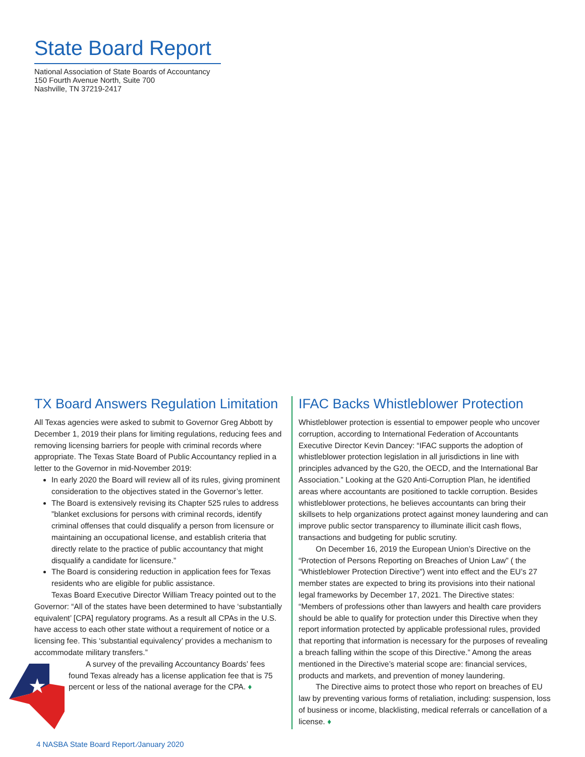State Board Report
National Association of State Boards of Accountancy
150 Fourth Avenue North, Suite 700
Nashville, TN 37219-2417
TX Board Answers Regulation Limitation
All Texas agencies were asked to submit to Governor Greg Abbott by December 1, 2019 their plans for limiting regulations, reducing fees and removing licensing barriers for people with criminal records where appropriate. The Texas State Board of Public Accountancy replied in a letter to the Governor in mid-November 2019:
In early 2020 the Board will review all of its rules, giving prominent consideration to the objectives stated in the Governor’s letter.
The Board is extensively revising its Chapter 525 rules to address ”blanket exclusions for persons with criminal records, identify criminal offenses that could disqualify a person from licensure or maintaining an occupational license, and establish criteria that directly relate to the practice of public accountancy that might disqualify a candidate for licensure.”
The Board is considering reduction in application fees for Texas residents who are eligible for public assistance.
Texas Board Executive Director William Treacy pointed out to the Governor: “All of the states have been determined to have ‘substantially equivalent’ [CPA] regulatory programs. As a result all CPAs in the U.S. have access to each other state without a requirement of notice or a licensing fee. This ‘substantial equivalency’ provides a mechanism to accommodate military transfers.”
★
A survey of the prevailing Accountancy Boards’ fees found Texas already has a license application fee that is 75 percent or less of the national average for the CPA. ♦
IFAC Backs Whistleblower Protection
Whistleblower protection is essential to empower people who uncover corruption, according to International Federation of Accountants Executive Director Kevin Dancey: “IFAC supports the adoption of whistleblower protection legislation in all jurisdictions in line with principles advanced by the G20, the OECD, and the International Bar Association.” Looking at the G20 Anti-Corruption Plan, he identified areas where accountants are positioned to tackle corruption. Besides whistleblower protections, he believes accountants can bring their skillsets to help organizations protect against money laundering and can improve public sector transparency to illuminate illicit cash flows, transactions and budgeting for public scrutiny.
On December 16, 2019 the European Union’s Directive on the “Protection of Persons Reporting on Breaches of Union Law” ( the “Whistleblower Protection Directive”) went into effect and the EU’s 27 member states are expected to bring its provisions into their national legal frameworks by December 17, 2021. The Directive states: “Members of professions other than lawyers and health care providers should be able to qualify for protection under this Directive when they report information protected by applicable professional rules, provided that reporting that information is necessary for the purposes of revealing a breach falling within the scope of this Directive.” Among the areas mentioned in the Directive’s material scope are: financial services, products and markets, and prevention of money laundering.
The Directive aims to protect those who report on breaches of EU law by preventing various forms of retaliation, including: suspension, loss of business or income, blacklisting, medical referrals or cancellation of a license. ♦
4 NASBA State Board Report ⁄January 2020